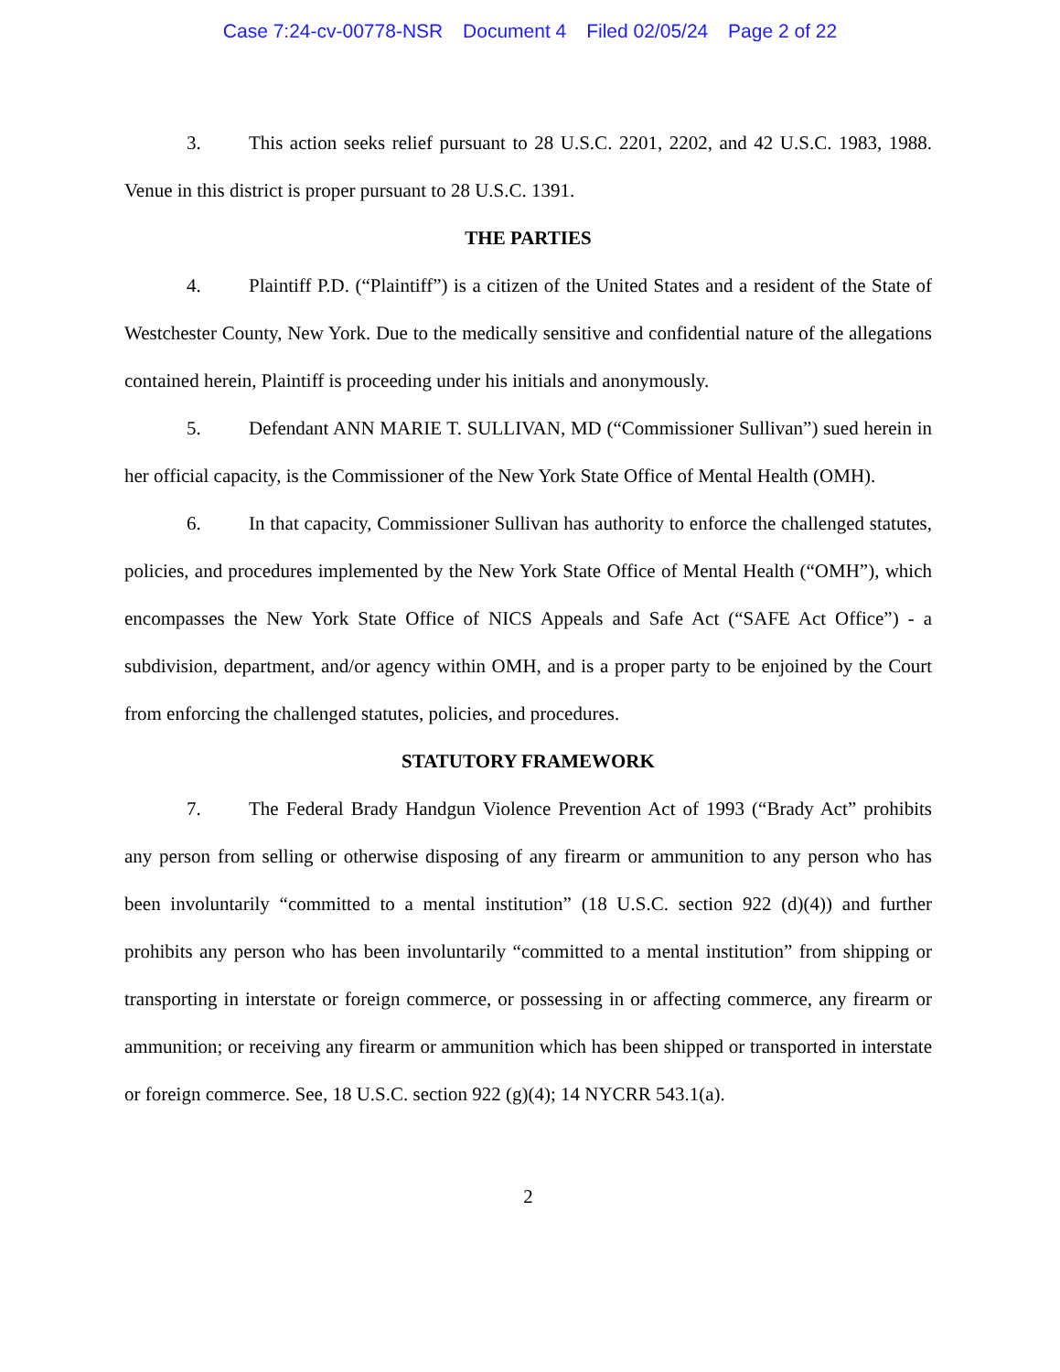Case 7:24-cv-00778-NSR Document 4 Filed 02/05/24 Page 2 of 22
3. This action seeks relief pursuant to 28 U.S.C. 2201, 2202, and 42 U.S.C. 1983, 1988. Venue in this district is proper pursuant to 28 U.S.C. 1391.
THE PARTIES
4. Plaintiff P.D. (“Plaintiff”) is a citizen of the United States and a resident of the State of Westchester County, New York. Due to the medically sensitive and confidential nature of the allegations contained herein, Plaintiff is proceeding under his initials and anonymously.
5. Defendant ANN MARIE T. SULLIVAN, MD (“Commissioner Sullivan”) sued herein in her official capacity, is the Commissioner of the New York State Office of Mental Health (OMH).
6. In that capacity, Commissioner Sullivan has authority to enforce the challenged statutes, policies, and procedures implemented by the New York State Office of Mental Health (“OMH”), which encompasses the New York State Office of NICS Appeals and Safe Act (“SAFE Act Office”) - a subdivision, department, and/or agency within OMH, and is a proper party to be enjoined by the Court from enforcing the challenged statutes, policies, and procedures.
STATUTORY FRAMEWORK
7. The Federal Brady Handgun Violence Prevention Act of 1993 (“Brady Act” prohibits any person from selling or otherwise disposing of any firearm or ammunition to any person who has been involuntarily “committed to a mental institution” (18 U.S.C. section 922 (d)(4)) and further prohibits any person who has been involuntarily “committed to a mental institution” from shipping or transporting in interstate or foreign commerce, or possessing in or affecting commerce, any firearm or ammunition; or receiving any firearm or ammunition which has been shipped or transported in interstate or foreign commerce. See, 18 U.S.C. section 922 (g)(4); 14 NYCRR 543.1(a).
2